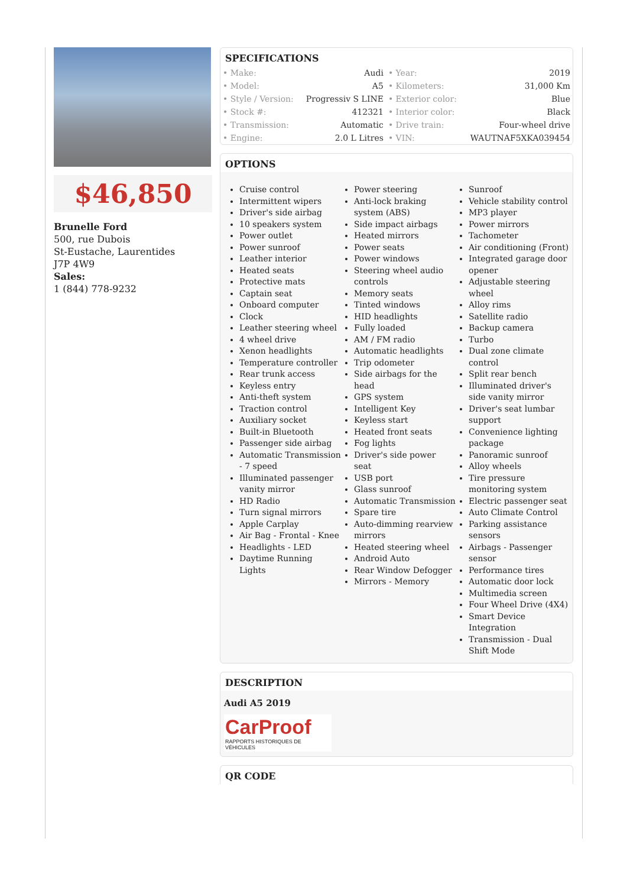$46,850
Brunelle Ford
500, rue Dubois
St-Eustache, Laurentides
J7P 4W9
Sales:
1 (844) 778-9232
SPECIFICATIONS
| • Make: | Audi | • Year: | 2019 |
| • Model: | A5 | • Kilometers: | 31,000 Km |
| • Style / Version: | Progressiv S LINE | • Exterior color: | Blue |
| • Stock #: | 412321 | • Interior color: | Black |
| • Transmission: | Automatic | • Drive train: | Four-wheel drive |
| • Engine: | 2.0 L Litres | • VIN: | WAUTNAF5XKA039454 |
OPTIONS
Cruise control
Intermittent wipers
Driver's side airbag
10 speakers system
Power outlet
Power sunroof
Leather interior
Heated seats
Protective mats
Captain seat
Onboard computer
Clock
Leather steering wheel
4 wheel drive
Xenon headlights
Temperature controller
Rear trunk access
Keyless entry
Anti-theft system
Traction control
Auxiliary socket
Built-in Bluetooth
Passenger side airbag
Automatic Transmission - 7 speed
Illuminated passenger vanity mirror
HD Radio
Turn signal mirrors
Apple Carplay
Air Bag - Frontal - Knee
Headlights - LED
Daytime Running Lights
Power steering
Anti-lock braking system (ABS)
Side impact airbags
Heated mirrors
Power seats
Power windows
Steering wheel audio controls
Memory seats
Tinted windows
HID headlights
Fully loaded
AM / FM radio
Automatic headlights
Trip odometer
Side airbags for the head
GPS system
Intelligent Key
Keyless start
Heated front seats
Fog lights
Driver's side power seat
USB port
Glass sunroof
Automatic Transmission
Spare tire
Auto-dimming rearview mirrors
Heated steering wheel
Android Auto
Rear Window Defogger
Mirrors - Memory
Sunroof
Vehicle stability control
MP3 player
Power mirrors
Tachometer
Air conditioning (Front)
Integrated garage door opener
Adjustable steering wheel
Alloy rims
Satellite radio
Backup camera
Turbo
Dual zone climate control
Split rear bench
Illuminated driver's side vanity mirror
Driver's seat lumbar support
Convenience lighting package
Panoramic sunroof
Alloy wheels
Tire pressure monitoring system
Electric passenger seat
Auto Climate Control
Parking assistance sensors
Airbags - Passenger sensor
Performance tires
Automatic door lock
Multimedia screen
Four Wheel Drive (4X4)
Smart Device Integration
Transmission - Dual Shift Mode
DESCRIPTION
Audi A5 2019
CarProof
RAPPORTS HISTORIQUES DE VÉHICULES
QR CODE